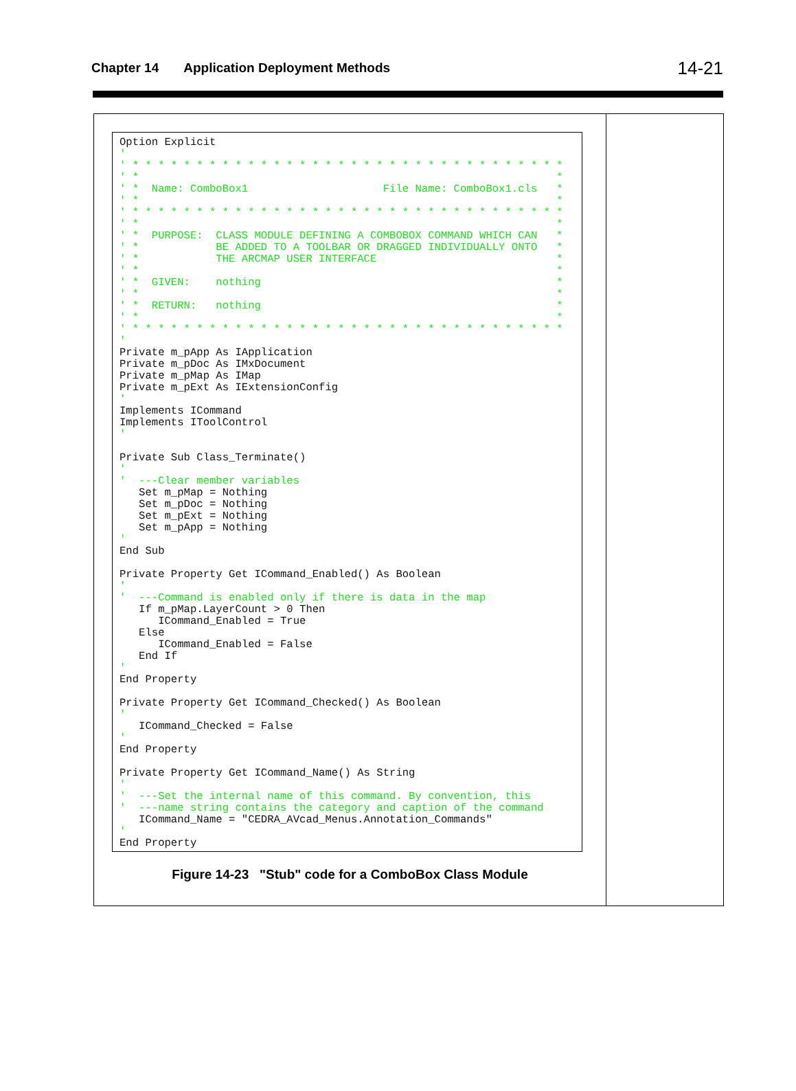Chapter 14 Application Deployment Methods 14-21
Option Explicit
'
' * * * * * * * * * * * * * * * * * * * * * * * * * * * * * * * * * *
' *                                                                 *
' *  Name: ComboBox1                     File Name: ComboBox1.cls   *
' *                                                                 *
' * * * * * * * * * * * * * * * * * * * * * * * * * * * * * * * * * *
' *                                                                 *
' *  PURPOSE:  CLASS MODULE DEFINING A COMBOBOX COMMAND WHICH CAN   *
' *            BE ADDED TO A TOOLBAR OR DRAGGED INDIVIDUALLY ONTO   *
' *            THE ARCMAP USER INTERFACE                            *
' *                                                                 *
' *  GIVEN:    nothing                                              *
' *                                                                 *
' *  RETURN:   nothing                                              *
' *                                                                 *
' * * * * * * * * * * * * * * * * * * * * * * * * * * * * * * * * * *
'
Private m_pApp As IApplication
Private m_pDoc As IMxDocument
Private m_pMap As IMap
Private m_pExt As IExtensionConfig
'
Implements ICommand
Implements IToolControl
'

Private Sub Class_Terminate()
'
'  ---Clear member variables
   Set m_pMap = Nothing
   Set m_pDoc = Nothing
   Set m_pExt = Nothing
   Set m_pApp = Nothing
'
End Sub

Private Property Get ICommand_Enabled() As Boolean
'
'  ---Command is enabled only if there is data in the map
   If m_pMap.LayerCount > 0 Then
      ICommand_Enabled = True
   Else
      ICommand_Enabled = False
   End If
'
End Property

Private Property Get ICommand_Checked() As Boolean
'
   ICommand_Checked = False
'
End Property

Private Property Get ICommand_Name() As String
'
'  ---Set the internal name of this command. By convention, this
'  ---name string contains the category and caption of the command
   ICommand_Name = "CEDRA_AVcad_Menus.Annotation_Commands"
'
End Property
Figure 14-23 "Stub" code for a ComboBox Class Module